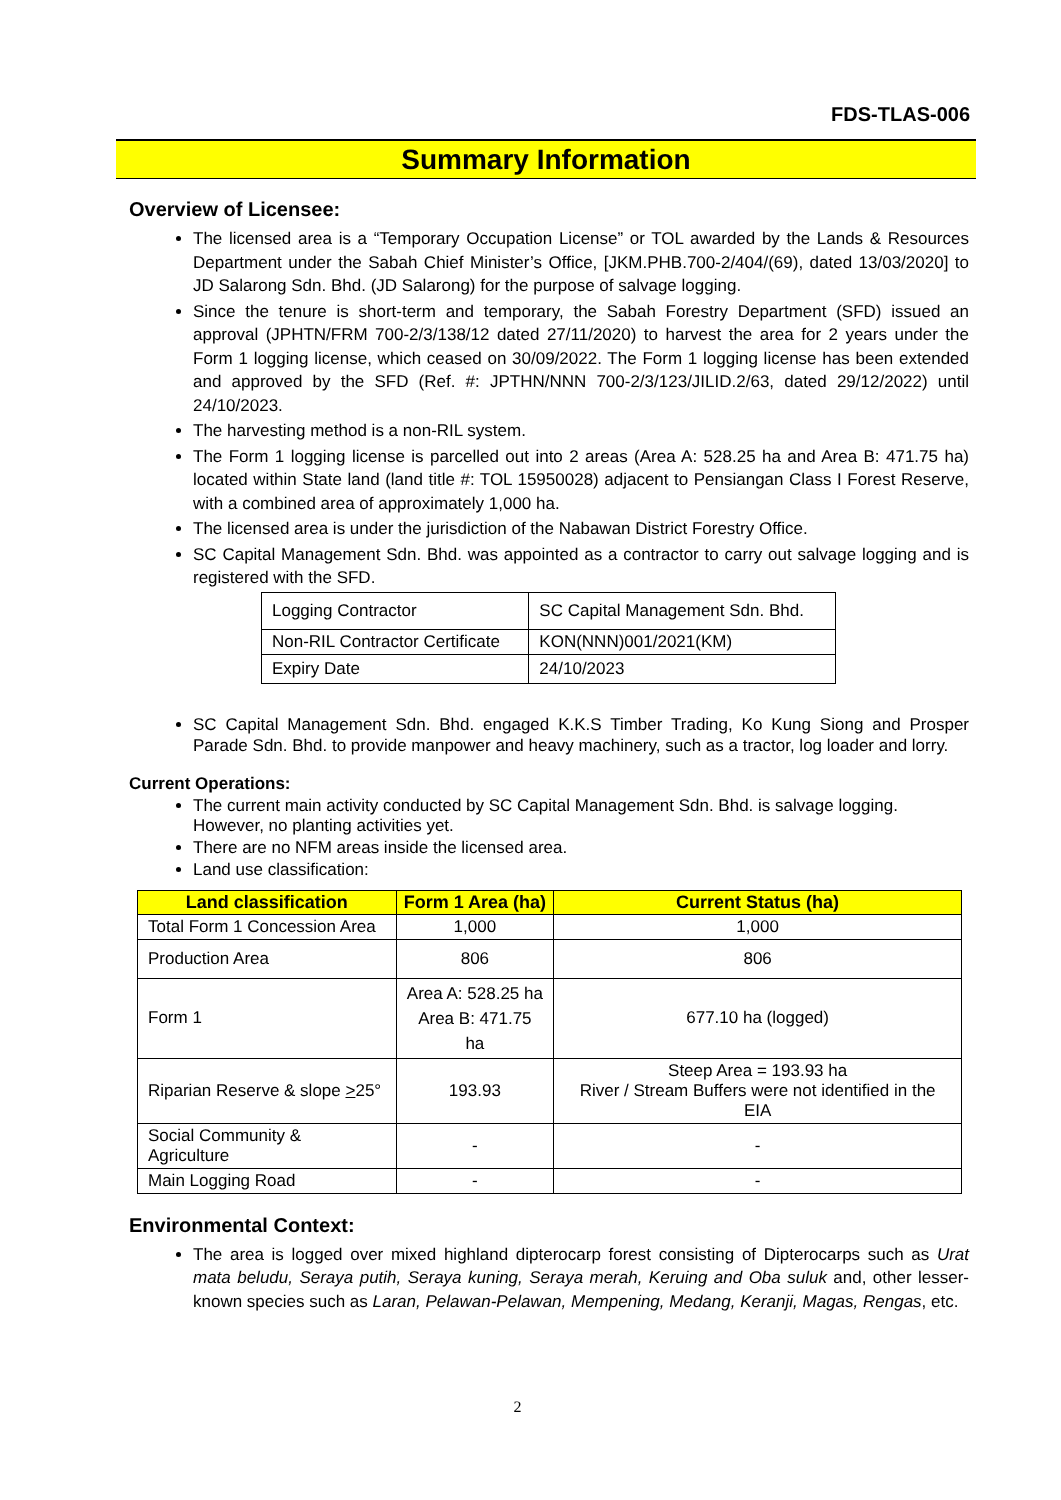FDS-TLAS-006
Summary Information
Overview of Licensee:
The licensed area is a “Temporary Occupation License” or TOL awarded by the Lands & Resources Department under the Sabah Chief Minister’s Office, [JKM.PHB.700-2/404/(69), dated 13/03/2020] to JD Salarong Sdn. Bhd. (JD Salarong) for the purpose of salvage logging.
Since the tenure is short-term and temporary, the Sabah Forestry Department (SFD) issued an approval (JPHTN/FRM 700-2/3/138/12 dated 27/11/2020) to harvest the area for 2 years under the Form 1 logging license, which ceased on 30/09/2022. The Form 1 logging license has been extended and approved by the SFD (Ref. #: JPTHN/NNN 700-2/3/123/JILID.2/63, dated 29/12/2022) until 24/10/2023.
The harvesting method is a non-RIL system.
The Form 1 logging license is parcelled out into 2 areas (Area A: 528.25 ha and Area B: 471.75 ha) located within State land (land title #: TOL 15950028) adjacent to Pensiangan Class I Forest Reserve, with a combined area of approximately 1,000 ha.
The licensed area is under the jurisdiction of the Nabawan District Forestry Office.
SC Capital Management Sdn. Bhd. was appointed as a contractor to carry out salvage logging and is registered with the SFD.
| Logging Contractor | SC Capital Management Sdn. Bhd. |
| Non-RIL Contractor Certificate | KON(NNN)001/2021(KM) |
| Expiry Date | 24/10/2023 |
SC Capital Management Sdn. Bhd. engaged K.K.S Timber Trading, Ko Kung Siong and Prosper Parade Sdn. Bhd. to provide manpower and heavy machinery, such as a tractor, log loader and lorry.
Current Operations:
The current main activity conducted by SC Capital Management Sdn. Bhd. is salvage logging. However, no planting activities yet.
There are no NFM areas inside the licensed area.
Land use classification:
| Land classification | Form 1 Area (ha) | Current Status (ha) |
| --- | --- | --- |
| Total Form 1 Concession Area | 1,000 | 1,000 |
| Production Area | 806 | 806 |
| Form 1 | Area A: 528.25 ha Area B: 471.75 ha | 677.10 ha (logged) |
| Riparian Reserve & slope > 25° | 193.93 | Steep Area = 193.93 ha River / Stream Buffers were not identified in the EIA |
| Social Community & Agriculture | - | - |
| Main Logging Road | - | - |
Environmental Context:
The area is logged over mixed highland dipterocarp forest consisting of Dipterocarps such as Urat mata beludu, Seraya putih, Seraya kuning, Seraya merah, Keruing and Oba suluk and, other lesser-known species such as Laran, Pelawan-Pelawan, Mempening, Medang, Keranji, Magas, Rengas, etc.
2